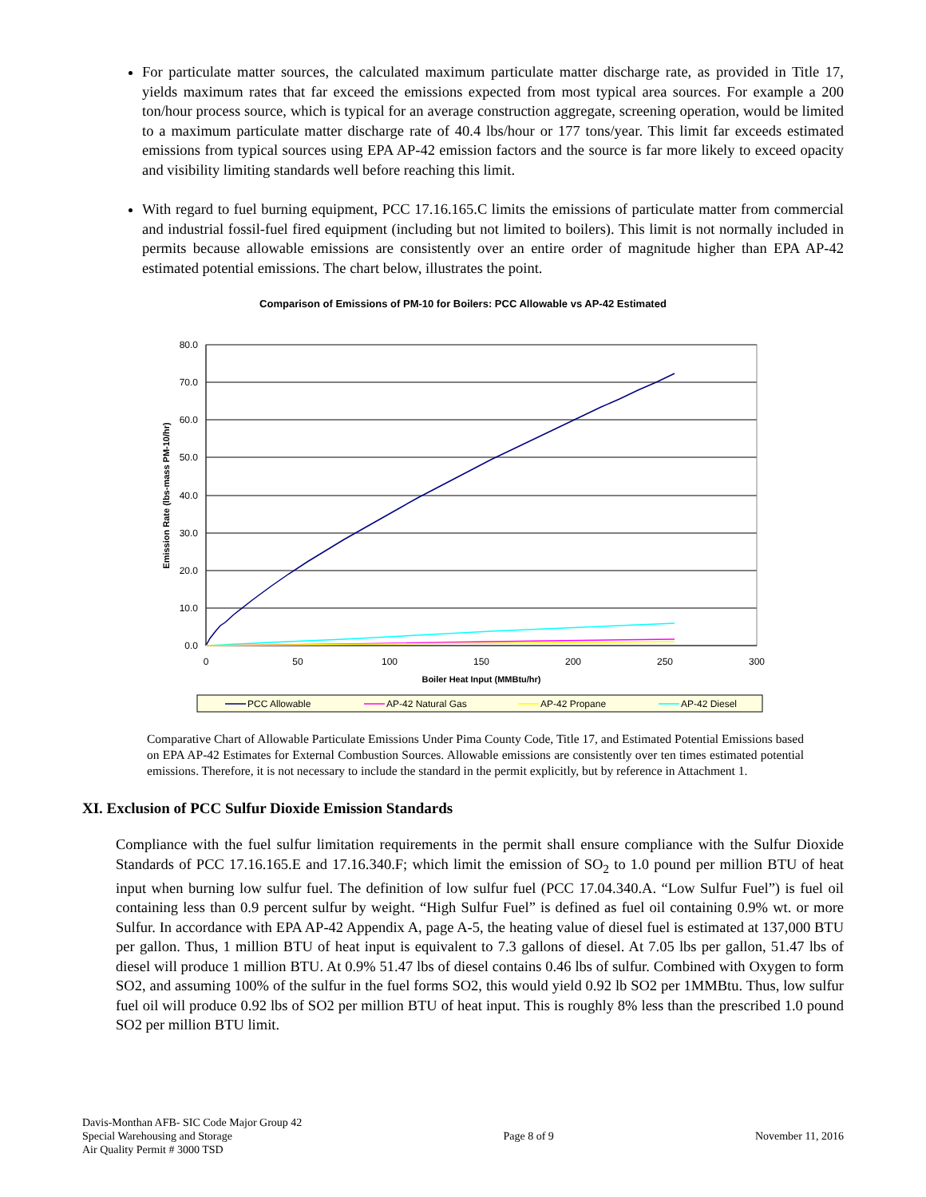For particulate matter sources, the calculated maximum particulate matter discharge rate, as provided in Title 17, yields maximum rates that far exceed the emissions expected from most typical area sources. For example a 200 ton/hour process source, which is typical for an average construction aggregate, screening operation, would be limited to a maximum particulate matter discharge rate of 40.4 lbs/hour or 177 tons/year. This limit far exceeds estimated emissions from typical sources using EPA AP-42 emission factors and the source is far more likely to exceed opacity and visibility limiting standards well before reaching this limit.
With regard to fuel burning equipment, PCC 17.16.165.C limits the emissions of particulate matter from commercial and industrial fossil-fuel fired equipment (including but not limited to boilers). This limit is not normally included in permits because allowable emissions are consistently over an entire order of magnitude higher than EPA AP-42 estimated potential emissions. The chart below, illustrates the point.
Comparison of Emissions of PM-10 for Boilers: PCC Allowable vs AP-42 Estimated
80.0
70.0
60.0
50.0
40.0
30.0
20.0
10.0
0.0
0
50
100
150
200
250
300
Boiler Heat Input (MMBtu/hr)
Emission Rate (lbs-mass PM-10/hr)
PCC Allowable
AP-42 Natural Gas
AP-42 Propane
AP-42 Diesel
Comparative Chart of Allowable Particulate Emissions Under Pima County Code, Title 17, and Estimated Potential Emissions based on EPA AP-42 Estimates for External Combustion Sources. Allowable emissions are consistently over ten times estimated potential emissions. Therefore, it is not necessary to include the standard in the permit explicitly, but by reference in Attachment 1.
XI. Exclusion of PCC Sulfur Dioxide Emission Standards
Compliance with the fuel sulfur limitation requirements in the permit shall ensure compliance with the Sulfur Dioxide Standards of PCC 17.16.165.E and 17.16.340.F; which limit the emission of SO<sub>2</sub> to 1.0 pound per million BTU of heat input when burning low sulfur fuel. The definition of low sulfur fuel (PCC 17.04.340.A. “Low Sulfur Fuel”) is fuel oil containing less than 0.9 percent sulfur by weight. “High Sulfur Fuel” is defined as fuel oil containing 0.9% wt. or more Sulfur. In accordance with EPA AP-42 Appendix A, page A-5, the heating value of diesel fuel is estimated at 137,000 BTU per gallon. Thus, 1 million BTU of heat input is equivalent to 7.3 gallons of diesel. At 7.05 lbs per gallon, 51.47 lbs of diesel will produce 1 million BTU. At 0.9% 51.47 lbs of diesel contains 0.46 lbs of sulfur. Combined with Oxygen to form SO2, and assuming 100% of the sulfur in the fuel forms SO2, this would yield 0.92 lb SO2 per 1MMBtu. Thus, low sulfur fuel oil will produce 0.92 lbs of SO2 per million BTU of heat input. This is roughly 8% less than the prescribed 1.0 pound SO2 per million BTU limit.
Davis-Monthan AFB- SIC Code Major Group 42
Special Warehousing and Storage
Air Quality Permit # 3000 TSD
Page 8 of 9
November 11, 2016